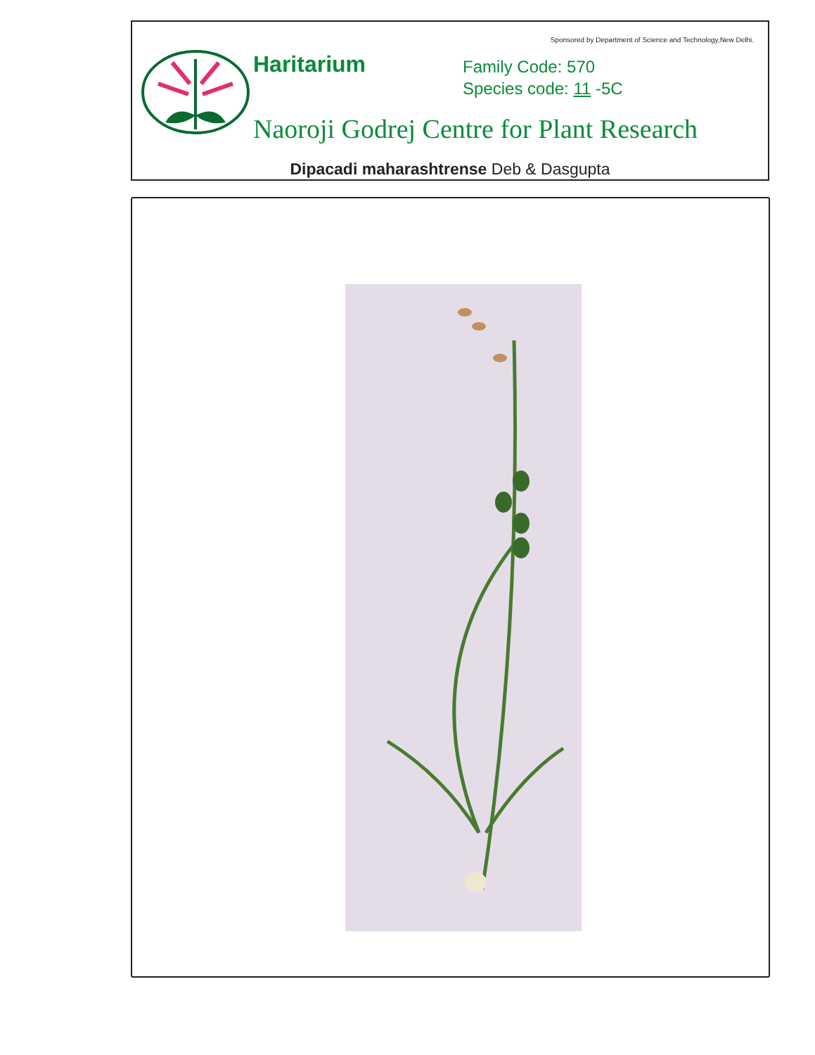Sponsored by Department of Science and Technology,New Delhi.
Haritarium
Family Code: 570
Species code: 11 -5C
Naoroji Godrej Centre for Plant Research
Dipacadi maharashtrense Deb & Dasgupta